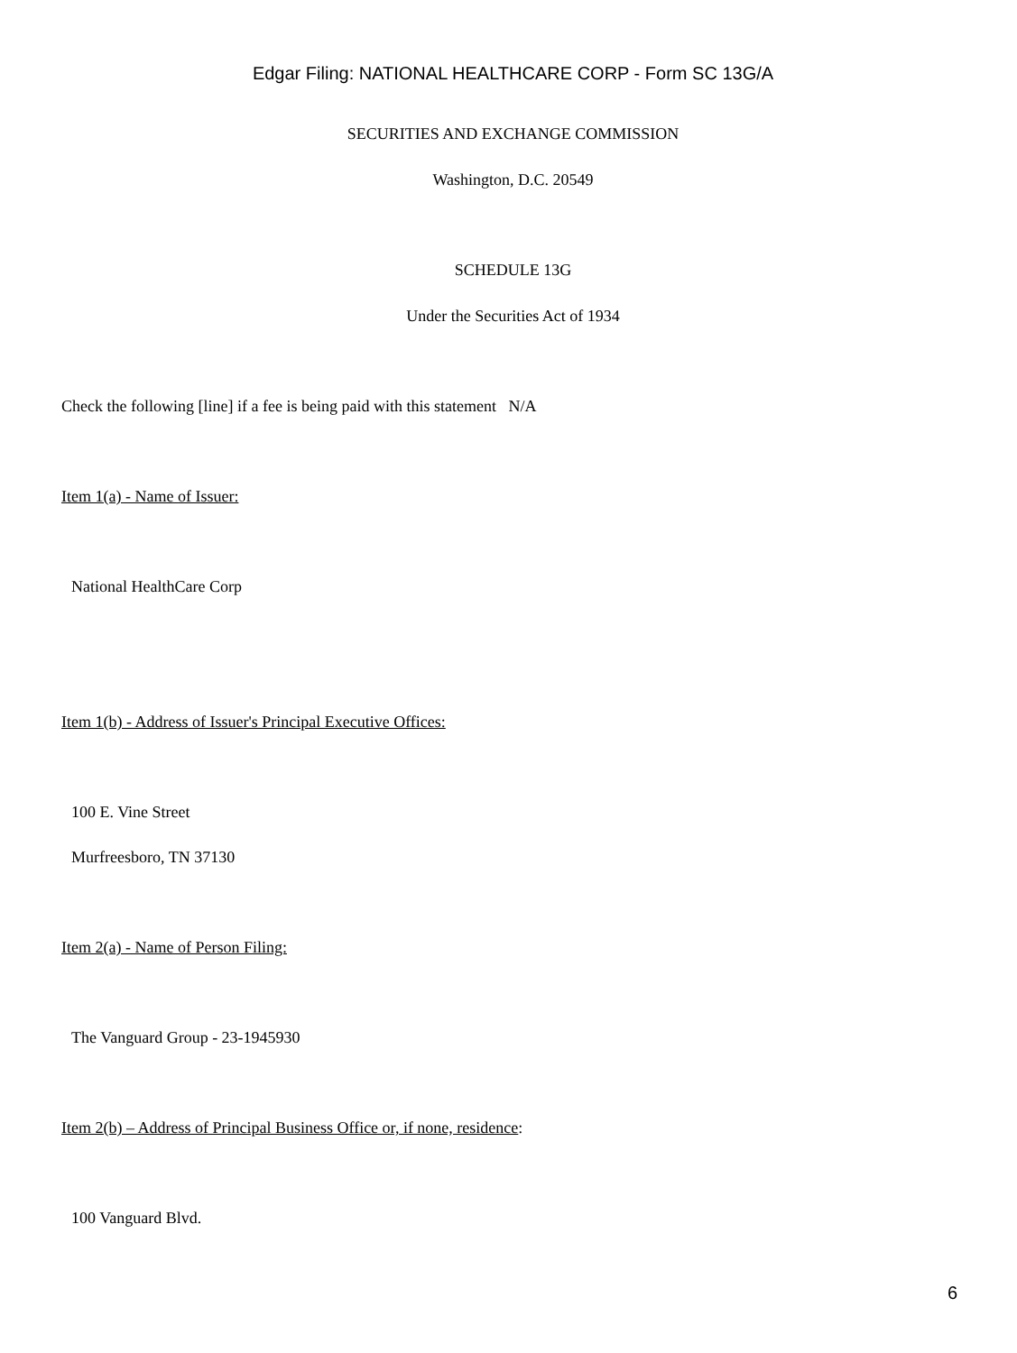Edgar Filing: NATIONAL HEALTHCARE CORP - Form SC 13G/A
SECURITIES AND EXCHANGE COMMISSION
Washington, D.C. 20549
SCHEDULE 13G
Under the Securities Act of 1934
Check the following [line] if a fee is being paid with this statement N/A
Item 1(a) - Name of Issuer:
National HealthCare Corp
Item 1(b) - Address of Issuer's Principal Executive Offices:
100 E. Vine Street
Murfreesboro, TN 37130
Item 2(a) - Name of Person Filing:
The Vanguard Group - 23-1945930
Item 2(b) – Address of Principal Business Office or, if none, residence:
100 Vanguard Blvd.
6